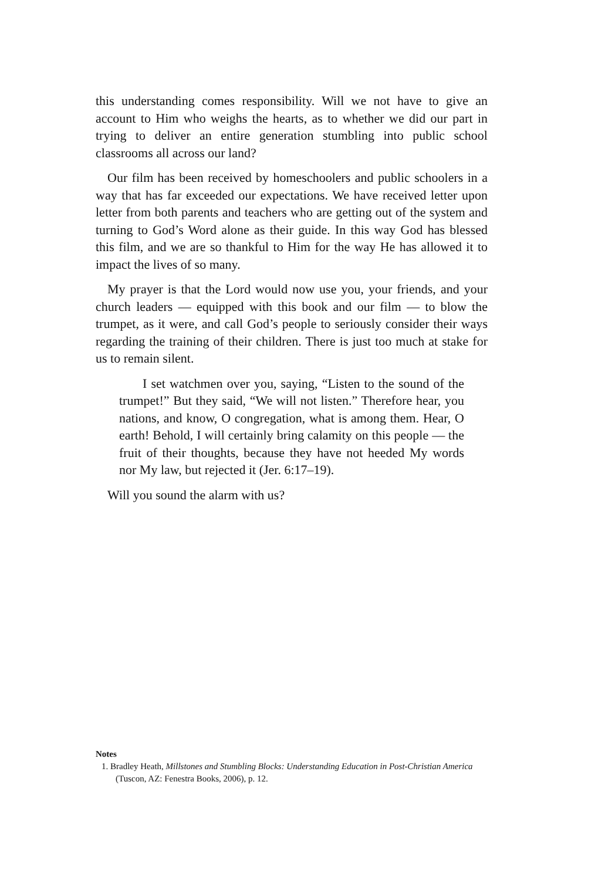this understanding comes responsibility. Will we not have to give an account to Him who weighs the hearts, as to whether we did our part in trying to deliver an entire generation stumbling into public school classrooms all across our land?
Our film has been received by homeschoolers and public schoolers in a way that has far exceeded our expectations. We have received letter upon letter from both parents and teachers who are getting out of the system and turning to God’s Word alone as their guide. In this way God has blessed this film, and we are so thankful to Him for the way He has allowed it to impact the lives of so many.
My prayer is that the Lord would now use you, your friends, and your church leaders — equipped with this book and our film — to blow the trumpet, as it were, and call God’s people to seriously consider their ways regarding the training of their children. There is just too much at stake for us to remain silent.
I set watchmen over you, saying, “Listen to the sound of the trumpet!” But they said, “We will not listen.” Therefore hear, you nations, and know, O congregation, what is among them. Hear, O earth! Behold, I will certainly bring calamity on this people — the fruit of their thoughts, because they have not heeded My words nor My law, but rejected it (Jer. 6:17–19).
Will you sound the alarm with us?
Notes
1. Bradley Heath, Millstones and Stumbling Blocks: Understanding Education in Post-Christian America (Tuscon, AZ: Fenestra Books, 2006), p. 12.